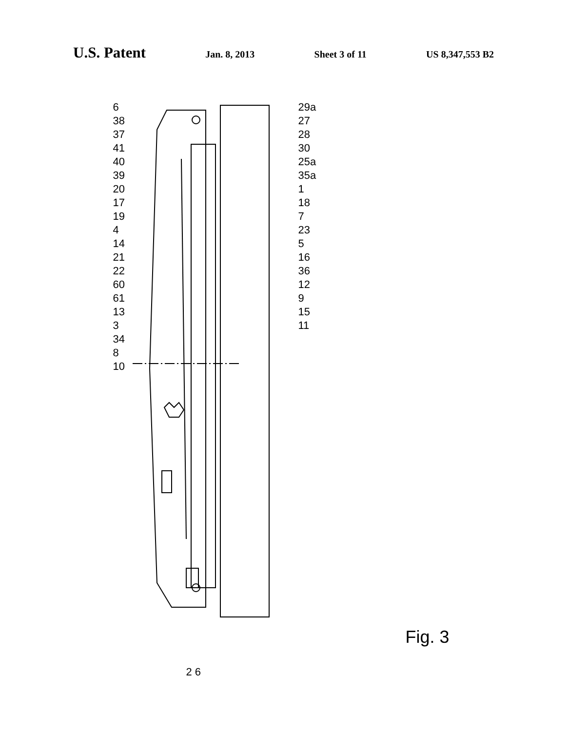U.S. Patent Jan. 8, 2013 Sheet 3 of 11 US 8,347,553 B2
Fig. 3
6 38 37 41 40 39 20 17 19 4 14 21 22 60 61 13 3 34 8 10
29a 27 28 30 25a 35a 1 18 7 23 5 16 36 12 9 15 11
2 6